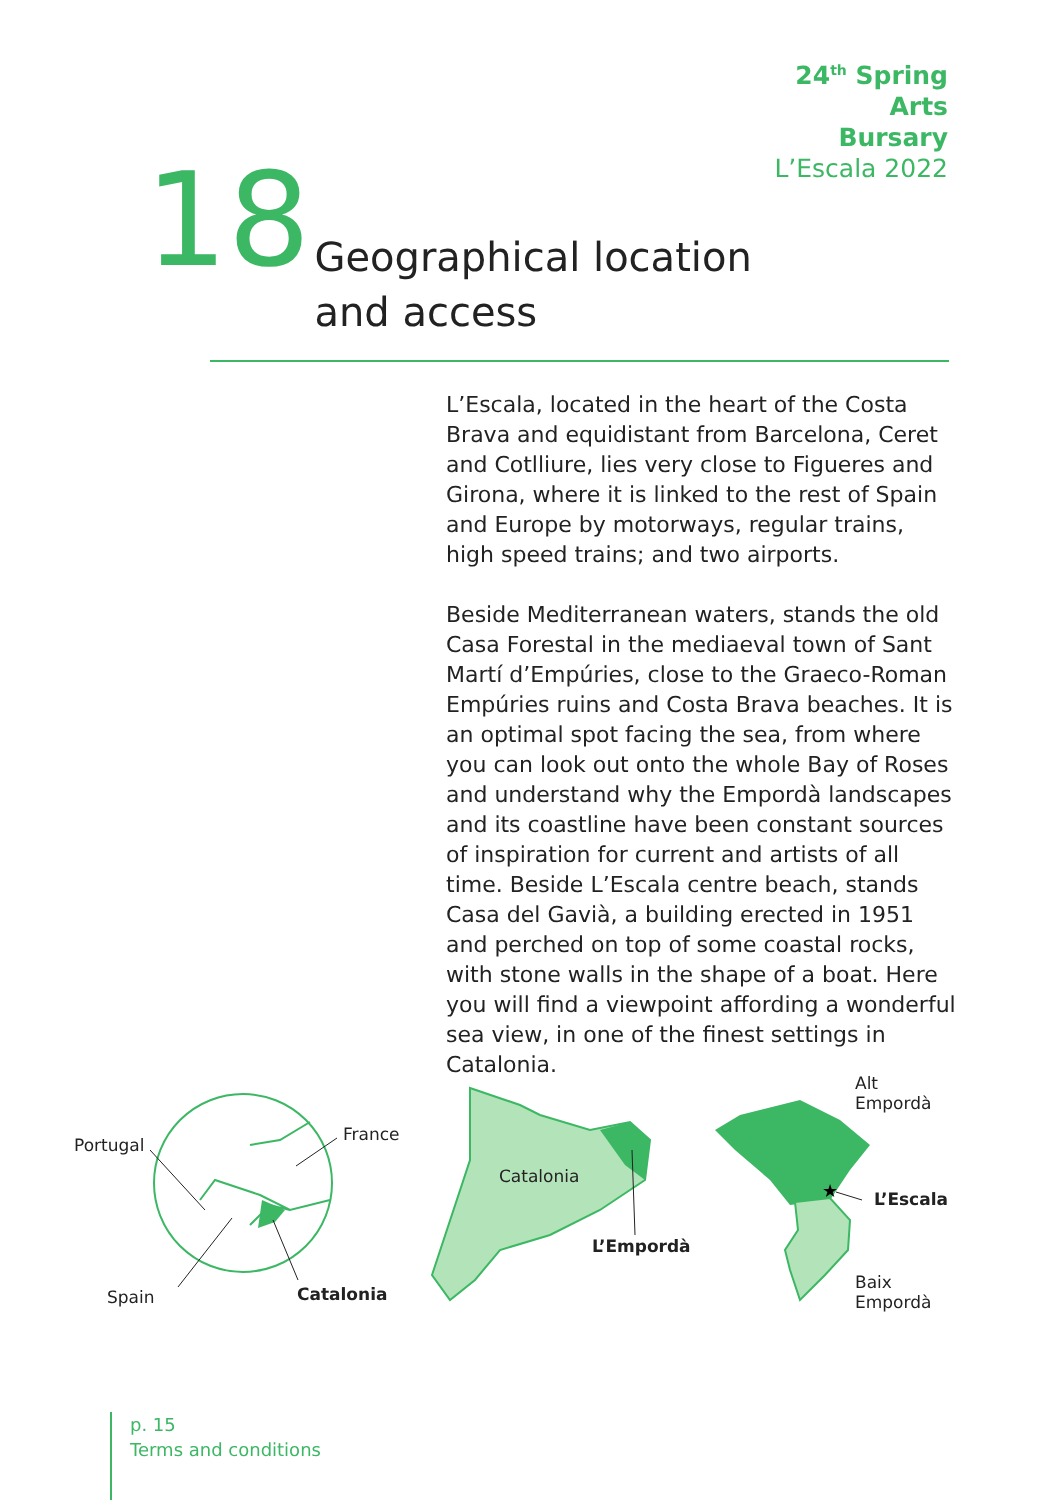24<sup>th</sup> Spring
Arts
Bursary
L’Escala 2022
18
Geographical location
and access
L’Escala, located in the heart of the Costa Brava and equidistant from Barcelona, Ceret and Cotlliure, lies very close to Figueres and Girona, where it is linked to the rest of Spain and Europe by motorways, regular trains, high speed trains; and two airports.
Beside Mediterranean waters, stands the old Casa Forestal in the mediaeval town of Sant Martí d’Empúries, close to the Graeco-Roman Empúries ruins and Costa Brava beaches. It is an optimal spot facing the sea, from where you can look out onto the whole Bay of Roses and understand why the Empordà landscapes and its coastline have been constant sources of inspiration for current and artists of all time. Beside L’Escala centre beach, stands Casa del Gavià, a building erected in 1951 and perched on top of some coastal rocks, with stone walls in the shape of a boat. Here you will find a viewpoint affording a wonderful sea view, in one of the finest settings in Catalonia.
★
Portugal
France
Spain Catalonia
Catalonia
L’Empordà
Alt
Empordà
L’Escala
Baix
Empordà
p. 15
Terms and conditions